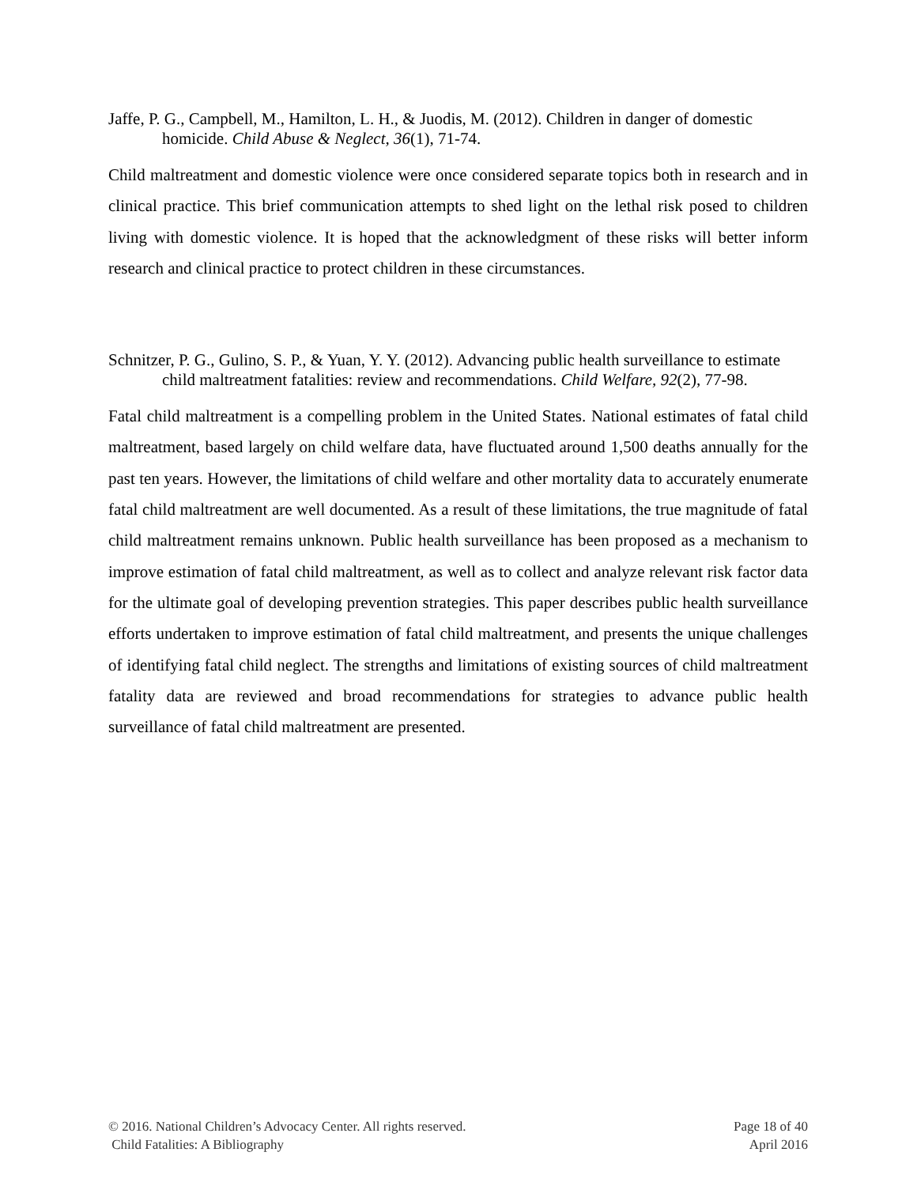Jaffe, P. G., Campbell, M., Hamilton, L. H., & Juodis, M. (2012). Children in danger of domestic homicide. Child Abuse & Neglect, 36(1), 71-74.
Child maltreatment and domestic violence were once considered separate topics both in research and in clinical practice. This brief communication attempts to shed light on the lethal risk posed to children living with domestic violence. It is hoped that the acknowledgment of these risks will better inform research and clinical practice to protect children in these circumstances.
Schnitzer, P. G., Gulino, S. P., & Yuan, Y. Y. (2012). Advancing public health surveillance to estimate child maltreatment fatalities: review and recommendations. Child Welfare, 92(2), 77-98.
Fatal child maltreatment is a compelling problem in the United States. National estimates of fatal child maltreatment, based largely on child welfare data, have fluctuated around 1,500 deaths annually for the past ten years. However, the limitations of child welfare and other mortality data to accurately enumerate fatal child maltreatment are well documented. As a result of these limitations, the true magnitude of fatal child maltreatment remains unknown. Public health surveillance has been proposed as a mechanism to improve estimation of fatal child maltreatment, as well as to collect and analyze relevant risk factor data for the ultimate goal of developing prevention strategies. This paper describes public health surveillance efforts undertaken to improve estimation of fatal child maltreatment, and presents the unique challenges of identifying fatal child neglect. The strengths and limitations of existing sources of child maltreatment fatality data are reviewed and broad recommendations for strategies to advance public health surveillance of fatal child maltreatment are presented.
© 2016. National Children’s Advocacy Center. All rights reserved.
Child Fatalities: A Bibliography
Page 18 of 40
April 2016